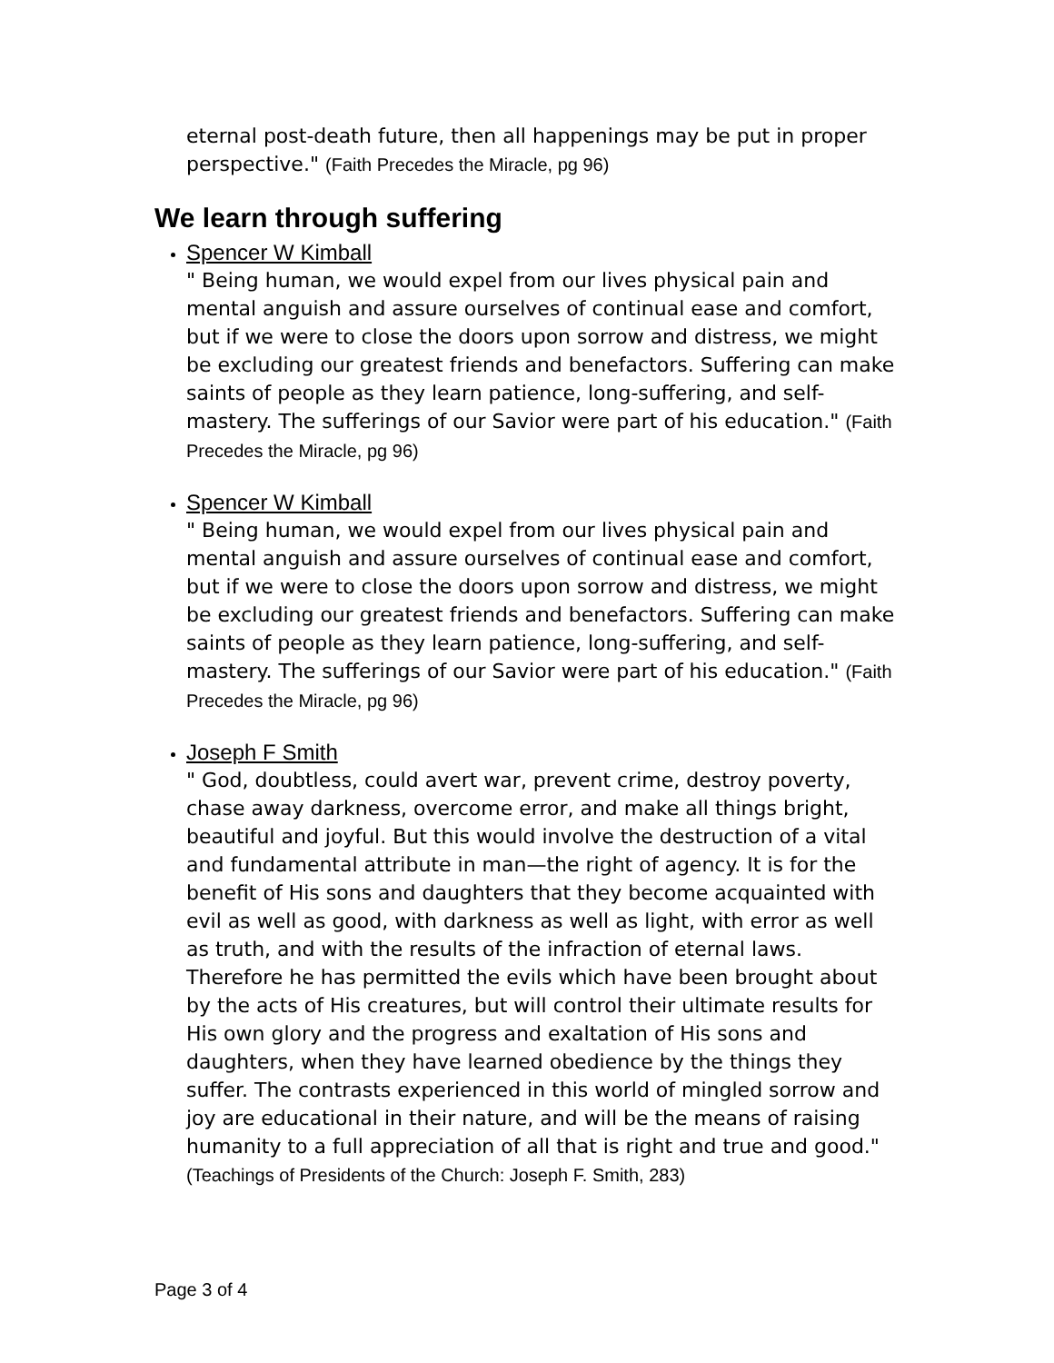eternal post-death future, then all happenings may be put in proper perspective." (Faith Precedes the Miracle, pg 96)
We learn through suffering
Spencer W Kimball
" Being human, we would expel from our lives physical pain and mental anguish and assure ourselves of continual ease and comfort, but if we were to close the doors upon sorrow and distress, we might be excluding our greatest friends and benefactors. Suffering can make saints of people as they learn patience, long-suffering, and self-mastery. The sufferings of our Savior were part of his education." (Faith Precedes the Miracle, pg 96)
Spencer W Kimball
" Being human, we would expel from our lives physical pain and mental anguish and assure ourselves of continual ease and comfort, but if we were to close the doors upon sorrow and distress, we might be excluding our greatest friends and benefactors. Suffering can make saints of people as they learn patience, long-suffering, and self-mastery. The sufferings of our Savior were part of his education." (Faith Precedes the Miracle, pg 96)
Joseph F Smith
" God, doubtless, could avert war, prevent crime, destroy poverty, chase away darkness, overcome error, and make all things bright, beautiful and joyful. But this would involve the destruction of a vital and fundamental attribute in man—the right of agency. It is for the benefit of His sons and daughters that they become acquainted with evil as well as good, with darkness as well as light, with error as well as truth, and with the results of the infraction of eternal laws. Therefore he has permitted the evils which have been brought about by the acts of His creatures, but will control their ultimate results for His own glory and the progress and exaltation of His sons and daughters, when they have learned obedience by the things they suffer. The contrasts experienced in this world of mingled sorrow and joy are educational in their nature, and will be the means of raising humanity to a full appreciation of all that is right and true and good." (Teachings of Presidents of the Church: Joseph F. Smith, 283)
Page 3 of 4